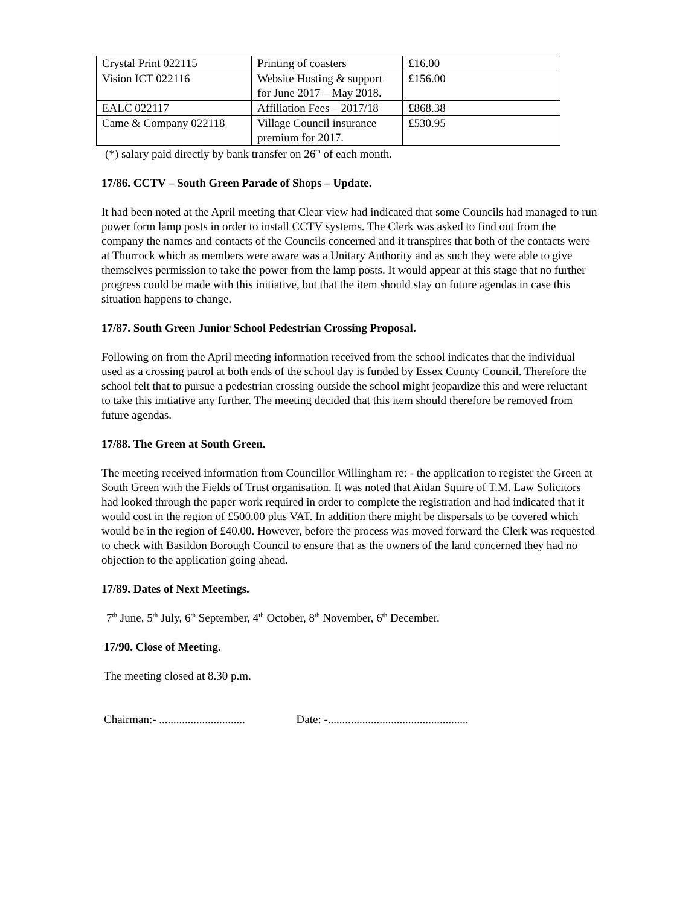| Crystal Print 022115 | Printing of coasters | £16.00 |
| Vision ICT 022116 | Website Hosting & support for June 2017 – May 2018. | £156.00 |
| EALC 022117 | Affiliation Fees – 2017/18 | £868.38 |
| Came & Company 022118 | Village Council insurance premium for 2017. | £530.95 |
(*) salary paid directly by bank transfer on 26<sup>th</sup> of each month.
17/86. CCTV – South Green Parade of Shops – Update.
It had been noted at the April meeting that Clear view had indicated that some Councils had managed to run power form lamp posts in order to install CCTV systems. The Clerk was asked to find out from the company the names and contacts of the Councils concerned and it transpires that both of the contacts were at Thurrock which as members were aware was a Unitary Authority and as such they were able to give themselves permission to take the power from the lamp posts. It would appear at this stage that no further progress could be made with this initiative, but that the item should stay on future agendas in case this situation happens to change.
17/87. South Green Junior School Pedestrian Crossing Proposal.
Following on from the April meeting information received from the school indicates that the individual used as a crossing patrol at both ends of the school day is funded by Essex County Council. Therefore the school felt that to pursue a pedestrian crossing outside the school might jeopardize this and were reluctant to take this initiative any further. The meeting decided that this item should therefore be removed from future agendas.
17/88. The Green at South Green.
The meeting received information from Councillor Willingham re: - the application to register the Green at South Green with the Fields of Trust organisation. It was noted that Aidan Squire of T.M. Law Solicitors had looked through the paper work required in order to complete the registration and had indicated that it would cost in the region of £500.00 plus VAT. In addition there might be dispersals to be covered which would be in the region of £40.00. However, before the process was moved forward the Clerk was requested to check with Basildon Borough Council to ensure that as the owners of the land concerned they had no objection to the application going ahead.
17/89. Dates of Next Meetings.
7<sup>th</sup> June, 5<sup>th</sup> July, 6<sup>th</sup> September, 4<sup>th</sup> October, 8<sup>th</sup> November, 6<sup>th</sup> December.
17/90. Close of Meeting.
The meeting closed at 8.30 p.m.
Chairman:- .............................. Date: -.................................................